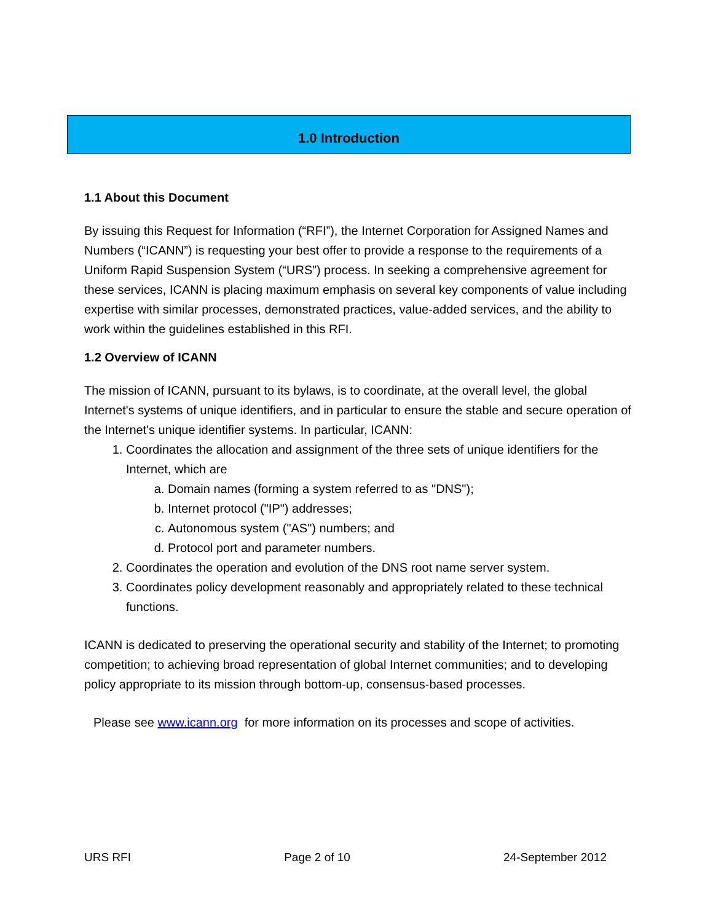1.0 Introduction
1.1 About this Document
By issuing this Request for Information (“RFI”), the Internet Corporation for Assigned Names and Numbers (“ICANN”) is requesting your best offer to provide a response to the requirements of a Uniform Rapid Suspension System (“URS”) process. In seeking a comprehensive agreement for these services, ICANN is placing maximum emphasis on several key components of value including expertise with similar processes, demonstrated practices, value-added services, and the ability to work within the guidelines established in this RFI.
1.2 Overview of ICANN
The mission of ICANN, pursuant to its bylaws, is to coordinate, at the overall level, the global Internet's systems of unique identifiers, and in particular to ensure the stable and secure operation of the Internet's unique identifier systems. In particular, ICANN:
1. Coordinates the allocation and assignment of the three sets of unique identifiers for the Internet, which are
a. Domain names (forming a system referred to as "DNS");
b. Internet protocol ("IP") addresses;
c. Autonomous system ("AS") numbers; and
d. Protocol port and parameter numbers.
2. Coordinates the operation and evolution of the DNS root name server system.
3. Coordinates policy development reasonably and appropriately related to these technical functions.
ICANN is dedicated to preserving the operational security and stability of the Internet; to promoting competition; to achieving broad representation of global Internet communities; and to developing policy appropriate to its mission through bottom-up, consensus-based processes.
Please see www.icann.org for more information on its processes and scope of activities.
URS RFI Page 2 of 10 24-September 2012